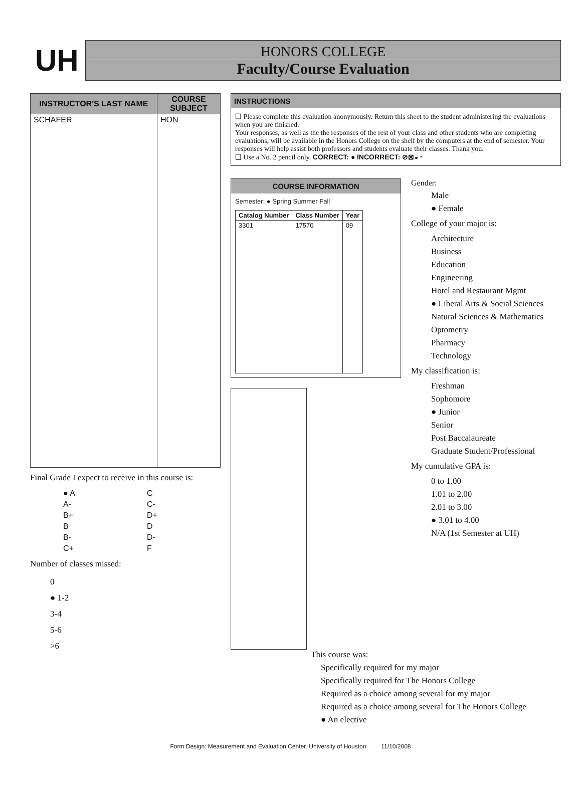UH
HONORS COLLEGE
Faculty/Course Evaluation
| INSTRUCTOR'S LAST NAME | COURSE SUBJECT |
| --- | --- |
| SCHAFER | HON |
Final Grade I expect to receive in this course is:
| ● A | C |
| A- | C- |
| B+ | D+ |
| B | D |
| B- | D- |
| C+ | F |
Number of classes missed:
0
● 1-2
3-4
5-6
>6
INSTRUCTIONS
❑ Please complete this evaluation anonymously. Return this sheet to the student administering the evaluations when you are finished.
Your responses, as well as the the responses of the rest of your class and other students who are completing evaluations, will be available in the Honors College on the shelf by the computers at the end of semester. Your responses will help assist both professors and students evaluate their classes. Thank you.
❑ Use a No. 2 pencil only. CORRECT: ● INCORRECT: ⊘⊠◒◔
COURSE INFORMATION
Semester: ● Spring Summer Fall
| Catalog Number | Class Number | Year |
| --- | --- | --- |
| 3301 | 17570 | 09 |
Gender:
Male
● Female
College of your major is:
Architecture
Business
Education
Engineering
Hotel and Restaurant Mgmt
● Liberal Arts & Social Sciences
Natural Sciences & Mathematics
Optometry
Pharmacy
Technology
My classification is:
Freshman
Sophomore
● Junior
Senior
Post Baccalaureate
Graduate Student/Professional
My cumulative GPA is:
0 to 1.00
1.01 to 2.00
2.01 to 3.00
● 3.01 to 4.00
N/A (1st Semester at UH)
This course was:
Specifically required for my major
Specifically required for The Honors College
Required as a choice among several for my major
Required as a choice among several for The Honors College
● An elective
Form Design: Measurement and Evaluation Center. University of Houston. 11/10/2008